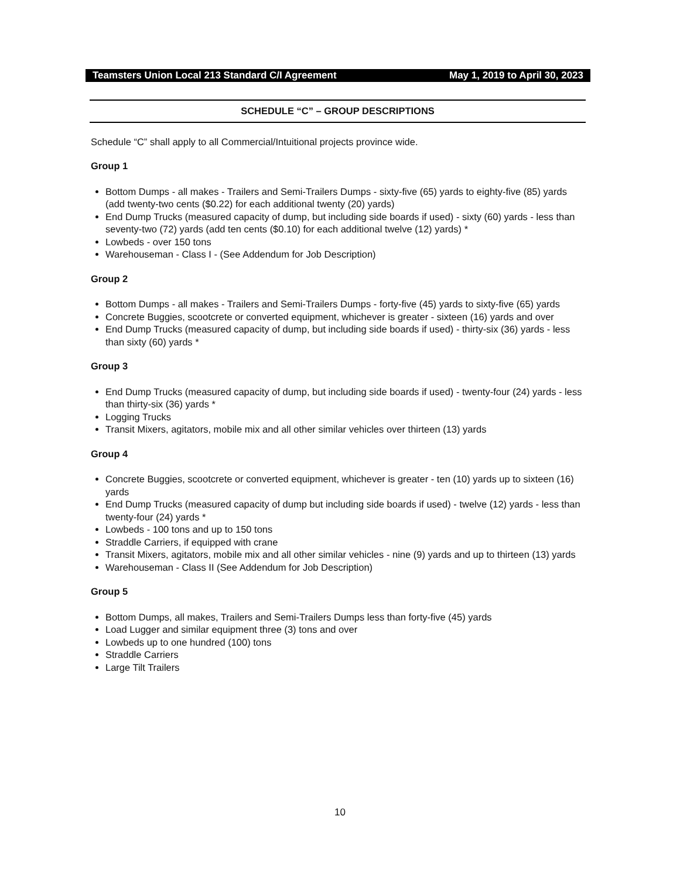Teamsters Union Local 213 Standard C/I Agreement May 1, 2019 to April 30, 2023
SCHEDULE “C” – GROUP DESCRIPTIONS
Schedule “C” shall apply to all Commercial/Intuitional projects province wide.
Group 1
Bottom Dumps - all makes - Trailers and Semi-Trailers Dumps - sixty-five (65) yards to eighty-five (85) yards (add twenty-two cents ($0.22) for each additional twenty (20) yards)
End Dump Trucks (measured capacity of dump, but including side boards if used) - sixty (60) yards - less than seventy-two (72) yards (add ten cents ($0.10) for each additional twelve (12) yards) *
Lowbeds - over 150 tons
Warehouseman - Class I - (See Addendum for Job Description)
Group 2
Bottom Dumps - all makes - Trailers and Semi-Trailers Dumps - forty-five (45) yards to sixty-five (65) yards
Concrete Buggies, scootcrete or converted equipment, whichever is greater - sixteen (16) yards and over
End Dump Trucks (measured capacity of dump, but including side boards if used) - thirty-six (36) yards - less than sixty (60) yards *
Group 3
End Dump Trucks (measured capacity of dump, but including side boards if used) - twenty-four (24) yards - less than thirty-six (36) yards *
Logging Trucks
Transit Mixers, agitators, mobile mix and all other similar vehicles over thirteen (13) yards
Group 4
Concrete Buggies, scootcrete or converted equipment, whichever is greater - ten (10) yards up to sixteen (16) yards
End Dump Trucks (measured capacity of dump but including side boards if used) - twelve (12) yards - less than twenty-four (24) yards *
Lowbeds - 100 tons and up to 150 tons
Straddle Carriers, if equipped with crane
Transit Mixers, agitators, mobile mix and all other similar vehicles - nine (9) yards and up to thirteen (13) yards
Warehouseman - Class II (See Addendum for Job Description)
Group 5
Bottom Dumps, all makes, Trailers and Semi-Trailers Dumps less than forty-five (45) yards
Load Lugger and similar equipment three (3) tons and over
Lowbeds up to one hundred (100) tons
Straddle Carriers
Large Tilt Trailers
10